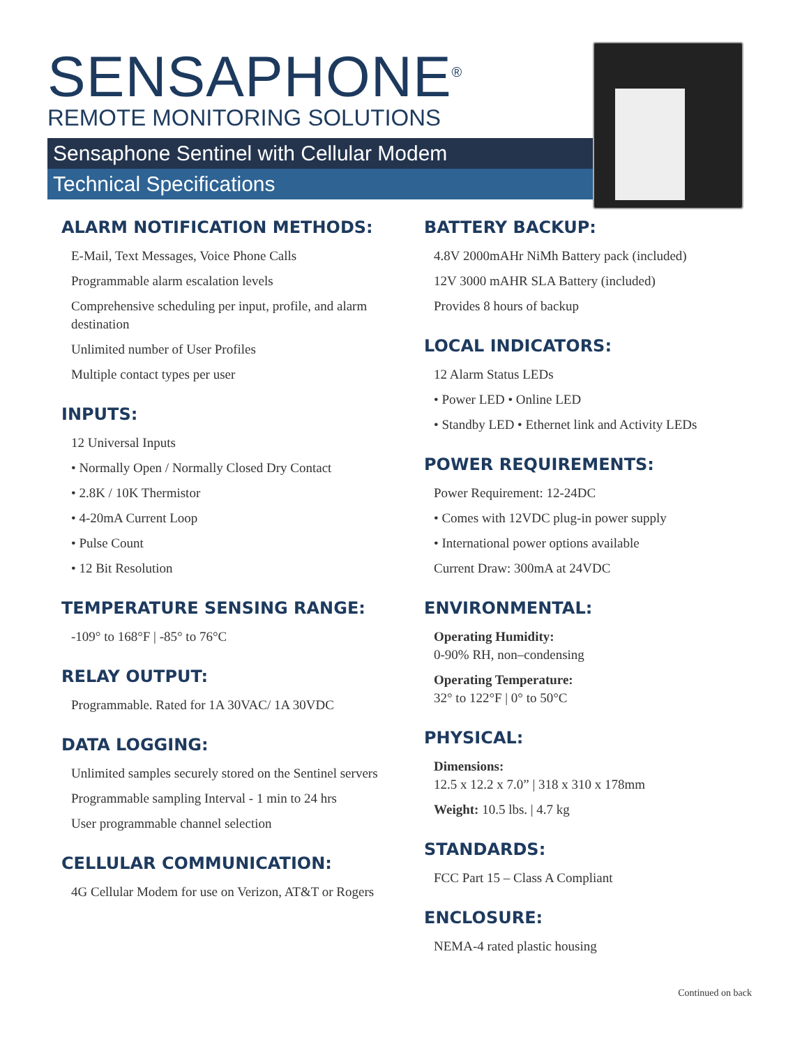SENSAPHONE<sup>®</sup>
REMOTE MONITORING SOLUTIONS
Sensaphone Sentinel with Cellular Modem
Technical Specifications
ALARM NOTIFICATION METHODS:
E-Mail, Text Messages, Voice Phone Calls
Programmable alarm escalation levels
Comprehensive scheduling per input, profile, and alarm destination
Unlimited number of User Profiles
Multiple contact types per user
INPUTS:
12 Universal Inputs
• Normally Open / Normally Closed Dry Contact
• 2.8K / 10K Thermistor
• 4-20mA Current Loop
• Pulse Count
• 12 Bit Resolution
TEMPERATURE SENSING RANGE:
-109° to 168°F | -85° to 76°C
RELAY OUTPUT:
Programmable. Rated for 1A 30VAC/ 1A 30VDC
DATA LOGGING:
Unlimited samples securely stored on the Sentinel servers
Programmable sampling Interval - 1 min to 24 hrs
User programmable channel selection
CELLULAR COMMUNICATION:
4G Cellular Modem for use on Verizon, AT&T or Rogers
BATTERY BACKUP:
4.8V 2000mAHr NiMh Battery pack (included)
12V 3000 mAHR SLA Battery (included)
Provides 8 hours of backup
LOCAL INDICATORS:
12 Alarm Status LEDs
• Power LED • Online LED
• Standby LED • Ethernet link and Activity LEDs
POWER REQUIREMENTS:
Power Requirement: 12-24DC
• Comes with 12VDC plug-in power supply
• International power options available
Current Draw: 300mA at 24VDC
ENVIRONMENTAL:
Operating Humidity:
0-90% RH, non–condensing
Operating Temperature:
32° to 122°F | 0° to 50°C
PHYSICAL:
Dimensions:
12.5 x 12.2 x 7.0” | 318 x 310 x 178mm
Weight: 10.5 lbs. | 4.7 kg
STANDARDS:
FCC Part 15 – Class A Compliant
ENCLOSURE:
NEMA-4 rated plastic housing
Continued on back